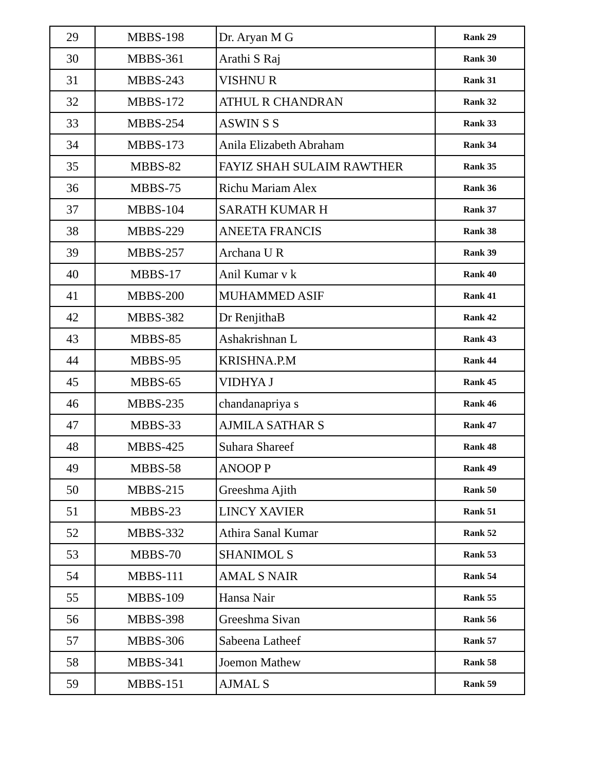| 29 | MBBS-198 | Dr. Aryan M G | Rank 29 |
| 30 | MBBS-361 | Arathi S Raj | Rank 30 |
| 31 | MBBS-243 | VISHNU R | Rank 31 |
| 32 | MBBS-172 | ATHUL R CHANDRAN | Rank 32 |
| 33 | MBBS-254 | ASWIN S S | Rank 33 |
| 34 | MBBS-173 | Anila Elizabeth Abraham | Rank 34 |
| 35 | MBBS-82 | FAYIZ SHAH SULAIM RAWTHER | Rank 35 |
| 36 | MBBS-75 | Richu Mariam Alex | Rank 36 |
| 37 | MBBS-104 | SARATH KUMAR H | Rank 37 |
| 38 | MBBS-229 | ANEETA FRANCIS | Rank 38 |
| 39 | MBBS-257 | Archana U R | Rank 39 |
| 40 | MBBS-17 | Anil Kumar v k | Rank 40 |
| 41 | MBBS-200 | MUHAMMED ASIF | Rank 41 |
| 42 | MBBS-382 | Dr RenjithaB | Rank 42 |
| 43 | MBBS-85 | Ashakrishnan L | Rank 43 |
| 44 | MBBS-95 | KRISHNA.P.M | Rank 44 |
| 45 | MBBS-65 | VIDHYA J | Rank 45 |
| 46 | MBBS-235 | chandanapriya s | Rank 46 |
| 47 | MBBS-33 | AJMILA SATHAR S | Rank 47 |
| 48 | MBBS-425 | Suhara Shareef | Rank 48 |
| 49 | MBBS-58 | ANOOP P | Rank 49 |
| 50 | MBBS-215 | Greeshma Ajith | Rank 50 |
| 51 | MBBS-23 | LINCY XAVIER | Rank 51 |
| 52 | MBBS-332 | Athira Sanal Kumar | Rank 52 |
| 53 | MBBS-70 | SHANIMOL S | Rank 53 |
| 54 | MBBS-111 | AMAL S NAIR | Rank 54 |
| 55 | MBBS-109 | Hansa Nair | Rank 55 |
| 56 | MBBS-398 | Greeshma Sivan | Rank 56 |
| 57 | MBBS-306 | Sabeena Latheef | Rank 57 |
| 58 | MBBS-341 | Joemon Mathew | Rank 58 |
| 59 | MBBS-151 | AJMAL S | Rank 59 |